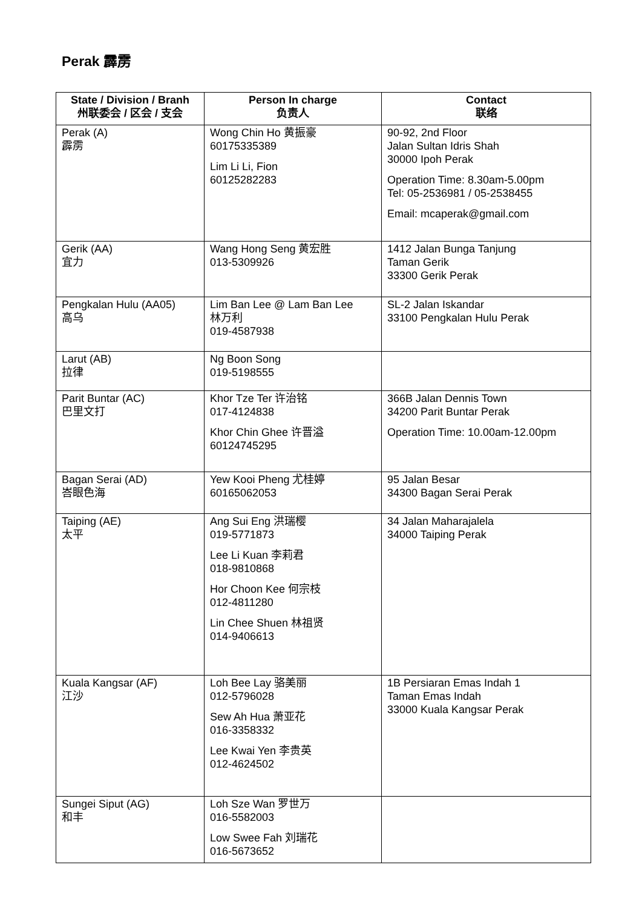Perak 霹雳
| State / Division / Branh 州联委会 / 区会 / 支会 | Person In charge 负责人 | Contact 联络 |
| --- | --- | --- |
| Perak (A) 霹雳 | Wong Chin Ho 黄振豪 60175335389 Lim Li Li, Fion 60125282283 | 90-92, 2nd Floor Jalan Sultan Idris Shah 30000 Ipoh Perak Operation Time: 8.30am-5.00pm Tel: 05-2536981 / 05-2538455 Email: mcaperak@gmail.com |
| Gerik (AA) 宜力 | Wang Hong Seng 黄宏胜 013-5309926 | 1412 Jalan Bunga Tanjung Taman Gerik 33300 Gerik Perak |
| Pengkalan Hulu (AA05) 高乌 | Lim Ban Lee @ Lam Ban Lee 林万利 019-4587938 | SL-2 Jalan Iskandar 33100 Pengkalan Hulu Perak |
| Larut (AB) 拉律 | Ng Boon Song 019-5198555 | |
| Parit Buntar (AC) 巴里文打 | Khor Tze Ter 许治铭 017-4124838 Khor Chin Ghee 许晋溢 60124745295 | 366B Jalan Dennis Town 34200 Parit Buntar Perak Operation Time: 10.00am-12.00pm |
| Bagan Serai (AD) 峇眼色海 | Yew Kooi Pheng 尤桂婷 60165062053 | 95 Jalan Besar 34300 Bagan Serai Perak |
| Taiping (AE) 太平 | Ang Sui Eng 洪瑞樱 019-5771873 Lee Li Kuan 李莉君 018-9810868 Hor Choon Kee 何宗枝 012-4811280 Lin Chee Shuen 林祖贤 014-9406613 | 34 Jalan Maharajalela 34000 Taiping Perak |
| Kuala Kangsar (AF) 江沙 | Loh Bee Lay 骆美丽 012-5796028 Sew Ah Hua 萧亚花 016-3358332 Lee Kwai Yen 李贵英 012-4624502 | 1B Persiaran Emas Indah 1 Taman Emas Indah 33000 Kuala Kangsar Perak |
| Sungei Siput (AG) 和丰 | Loh Sze Wan 罗世万 016-5582003 Low Swee Fah 刘瑞花 016-5673652 | |